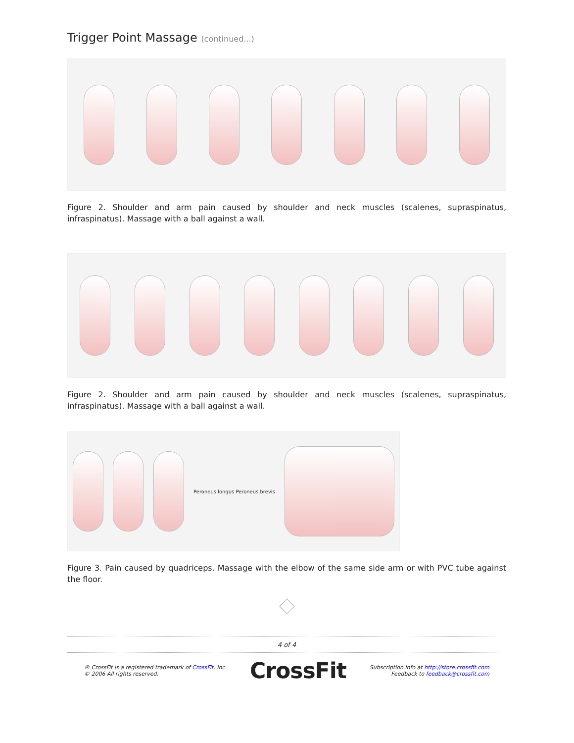Trigger Point Massage (continued...)
Figure 2. Shoulder and arm pain caused by shoulder and neck muscles (scalenes, supraspinatus, infraspinatus). Massage with a ball against a wall.
Figure 2. Shoulder and arm pain caused by shoulder and neck muscles (scalenes, supraspinatus, infraspinatus). Massage with a ball against a wall.
Peroneus longus Peroneus brevis
Figure 3. Pain caused by quadriceps. Massage with the elbow of the same side arm or with PVC tube against the floor.
4 of 4
® CrossFit is a registered trademark of CrossFit, Inc.
© 2006 All rights reserved.
CrossFit
Subscription info at http://store.crossfit.com
Feedback to feedback@crossfit.com